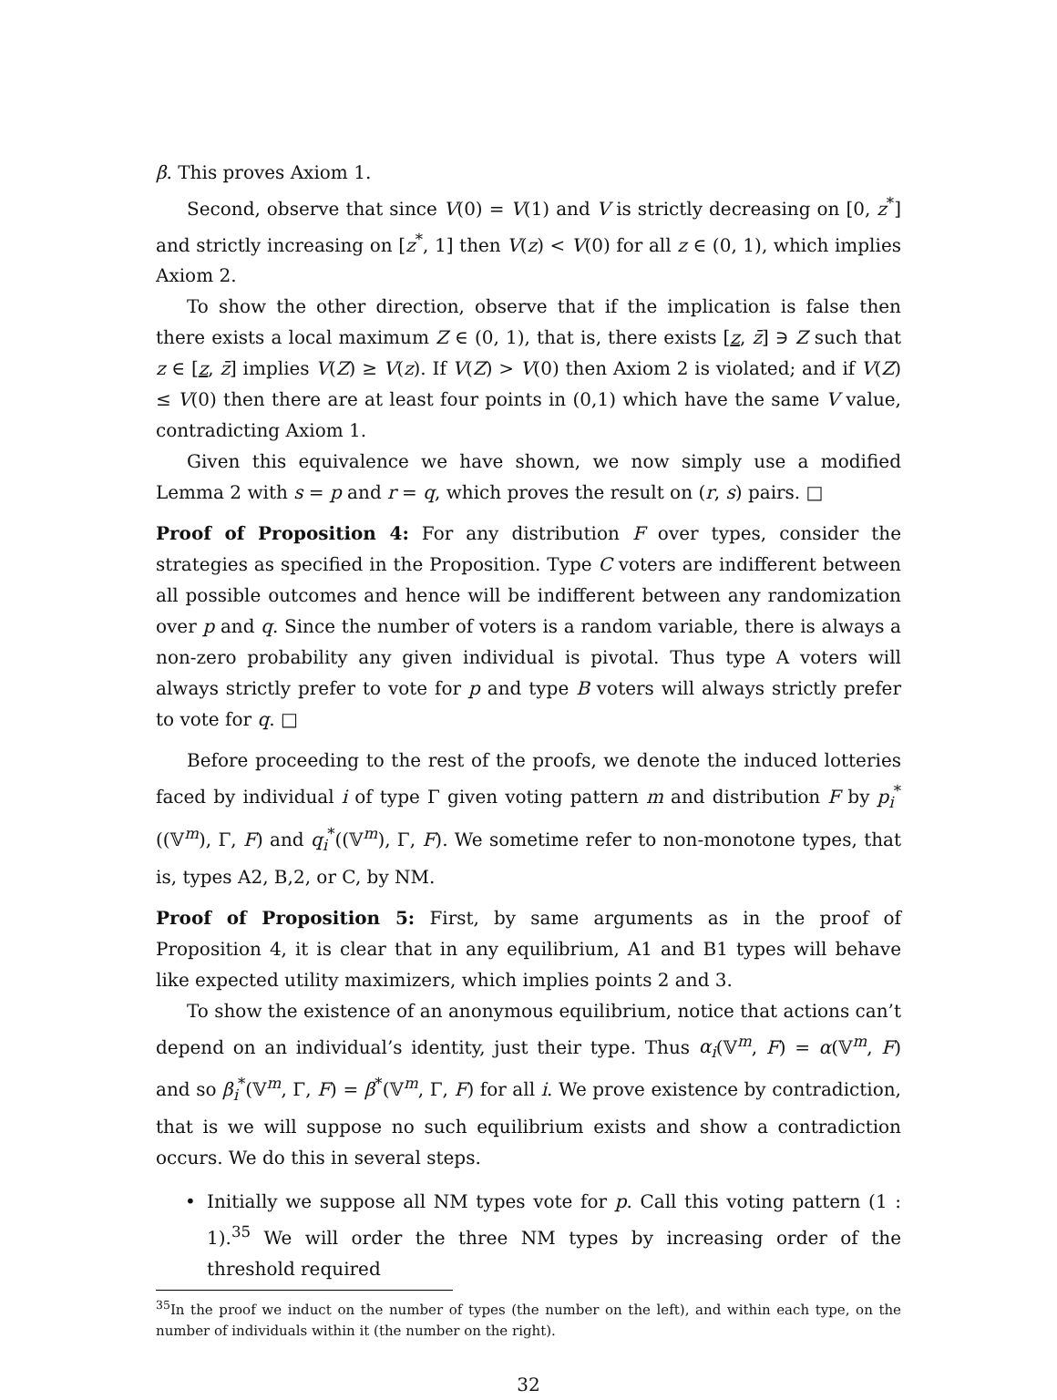β. This proves Axiom 1.
Second, observe that since V(0) = V(1) and V is strictly decreasing on [0, z<sup>*</sup>] and strictly increasing on [z<sup>*</sup>, 1] then V(z) < V(0) for all z ∈ (0, 1), which implies Axiom 2.
To show the other direction, observe that if the implication is false then there exists a local maximum Z ∈ (0, 1), that is, there exists [z, z̄] ∋ Z such that z ∈ [z, z̄] implies V(Z) ≥ V(z). If V(Z) > V(0) then Axiom 2 is violated; and if V(Z) ≤ V(0) then there are at least four points in (0,1) which have the same V value, contradicting Axiom 1.
Given this equivalence we have shown, we now simply use a modified Lemma 2 with s = p and r = q, which proves the result on (r, s) pairs. □
Proof of Proposition 4: For any distribution F over types, consider the strategies as specified in the Proposition. Type C voters are indifferent between all possible outcomes and hence will be indifferent between any randomization over p and q. Since the number of voters is a random variable, there is always a non-zero probability any given individual is pivotal. Thus type A voters will always strictly prefer to vote for p and type B voters will always strictly prefer to vote for q. □
Before proceeding to the rest of the proofs, we denote the induced lotteries faced by individual i of type Γ given voting pattern m and distribution F by p<sub>i</sub><sup>*</sup>((𝕍<sup>m</sup>), Γ, F) and q<sub>i</sub><sup>*</sup>((𝕍<sup>m</sup>), Γ, F). We sometime refer to non-monotone types, that is, types A2, B,2, or C, by NM.
Proof of Proposition 5: First, by same arguments as in the proof of Proposition 4, it is clear that in any equilibrium, A1 and B1 types will behave like expected utility maximizers, which implies points 2 and 3.
To show the existence of an anonymous equilibrium, notice that actions can’t depend on an individual’s identity, just their type. Thus α<sub>i</sub>(𝕍<sup>m</sup>, F) = α(𝕍<sup>m</sup>, F) and so β<sub>i</sub><sup>*</sup>(𝕍<sup>m</sup>, Γ, F) = β<sup>*</sup>(𝕍<sup>m</sup>, Γ, F) for all i. We prove existence by contradiction, that is we will suppose no such equilibrium exists and show a contradiction occurs. We do this in several steps.
• Initially we suppose all NM types vote for p. Call this voting pattern (1 : 1).<sup>35</sup> We will order the three NM types by increasing order of the threshold required
<sup>35</sup> In the proof we induct on the number of types (the number on the left), and within each type, on the number of individuals within it (the number on the right).
32